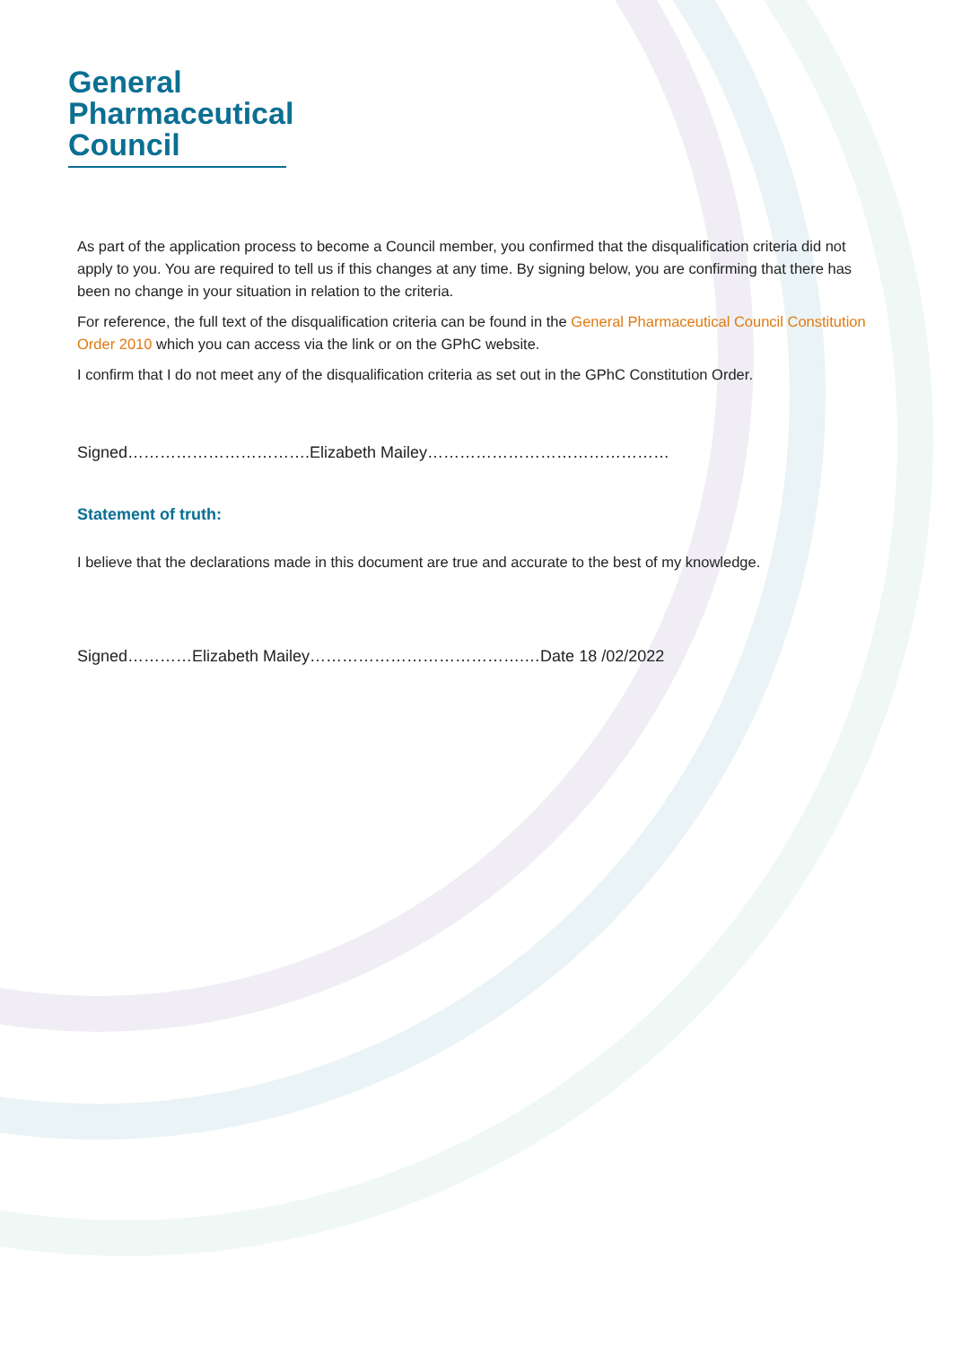General
Pharmaceutical
Council
As part of the application process to become a Council member, you confirmed that the disqualification criteria did not apply to you. You are required to tell us if this changes at any time. By signing below, you are confirming that there has been no change in your situation in relation to the criteria.
For reference, the full text of the disqualification criteria can be found in the General Pharmaceutical Council Constitution Order 2010 which you can access via the link or on the GPhC website.
I confirm that I do not meet any of the disqualification criteria as set out in the GPhC Constitution Order.
Signed…………………………….Elizabeth Mailey………………………………………
Statement of truth:
I believe that the declarations made in this document are true and accurate to the best of my knowledge.
Signed…………Elizabeth Mailey………………………………….…Date 18 /02/2022